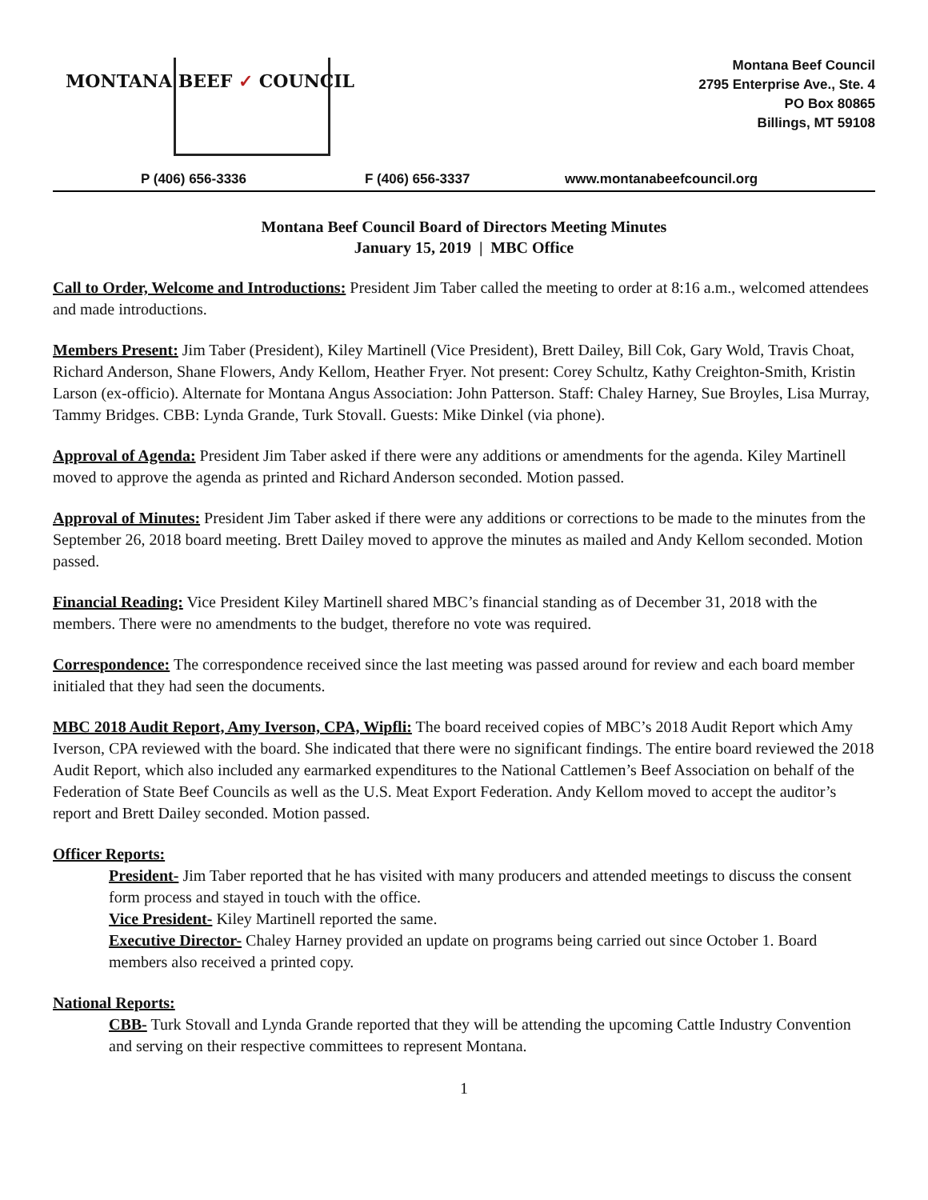MONTANA BEEF ✓ COUNCIL
Montana Beef Council
2795 Enterprise Ave., Ste. 4
PO Box 80865
Billings, MT 59108
P (406) 656-3336 F (406) 656-3337 www.montanabeefcouncil.org
Montana Beef Council Board of Directors Meeting Minutes
January 15, 2019 | MBC Office
Call to Order, Welcome and Introductions: President Jim Taber called the meeting to order at 8:16 a.m., welcomed attendees and made introductions.
Members Present: Jim Taber (President), Kiley Martinell (Vice President), Brett Dailey, Bill Cok, Gary Wold, Travis Choat, Richard Anderson, Shane Flowers, Andy Kellom, Heather Fryer. Not present: Corey Schultz, Kathy Creighton-Smith, Kristin Larson (ex-officio). Alternate for Montana Angus Association: John Patterson. Staff: Chaley Harney, Sue Broyles, Lisa Murray, Tammy Bridges. CBB: Lynda Grande, Turk Stovall. Guests: Mike Dinkel (via phone).
Approval of Agenda: President Jim Taber asked if there were any additions or amendments for the agenda. Kiley Martinell moved to approve the agenda as printed and Richard Anderson seconded. Motion passed.
Approval of Minutes: President Jim Taber asked if there were any additions or corrections to be made to the minutes from the September 26, 2018 board meeting. Brett Dailey moved to approve the minutes as mailed and Andy Kellom seconded. Motion passed.
Financial Reading: Vice President Kiley Martinell shared MBC’s financial standing as of December 31, 2018 with the members. There were no amendments to the budget, therefore no vote was required.
Correspondence: The correspondence received since the last meeting was passed around for review and each board member initialed that they had seen the documents.
MBC 2018 Audit Report, Amy Iverson, CPA, Wipfli: The board received copies of MBC’s 2018 Audit Report which Amy Iverson, CPA reviewed with the board. She indicated that there were no significant findings. The entire board reviewed the 2018 Audit Report, which also included any earmarked expenditures to the National Cattlemen’s Beef Association on behalf of the Federation of State Beef Councils as well as the U.S. Meat Export Federation. Andy Kellom moved to accept the auditor’s report and Brett Dailey seconded. Motion passed.
Officer Reports:
President- Jim Taber reported that he has visited with many producers and attended meetings to discuss the consent form process and stayed in touch with the office.
Vice President- Kiley Martinell reported the same.
Executive Director- Chaley Harney provided an update on programs being carried out since October 1. Board members also received a printed copy.
National Reports:
CBB- Turk Stovall and Lynda Grande reported that they will be attending the upcoming Cattle Industry Convention and serving on their respective committees to represent Montana.
1